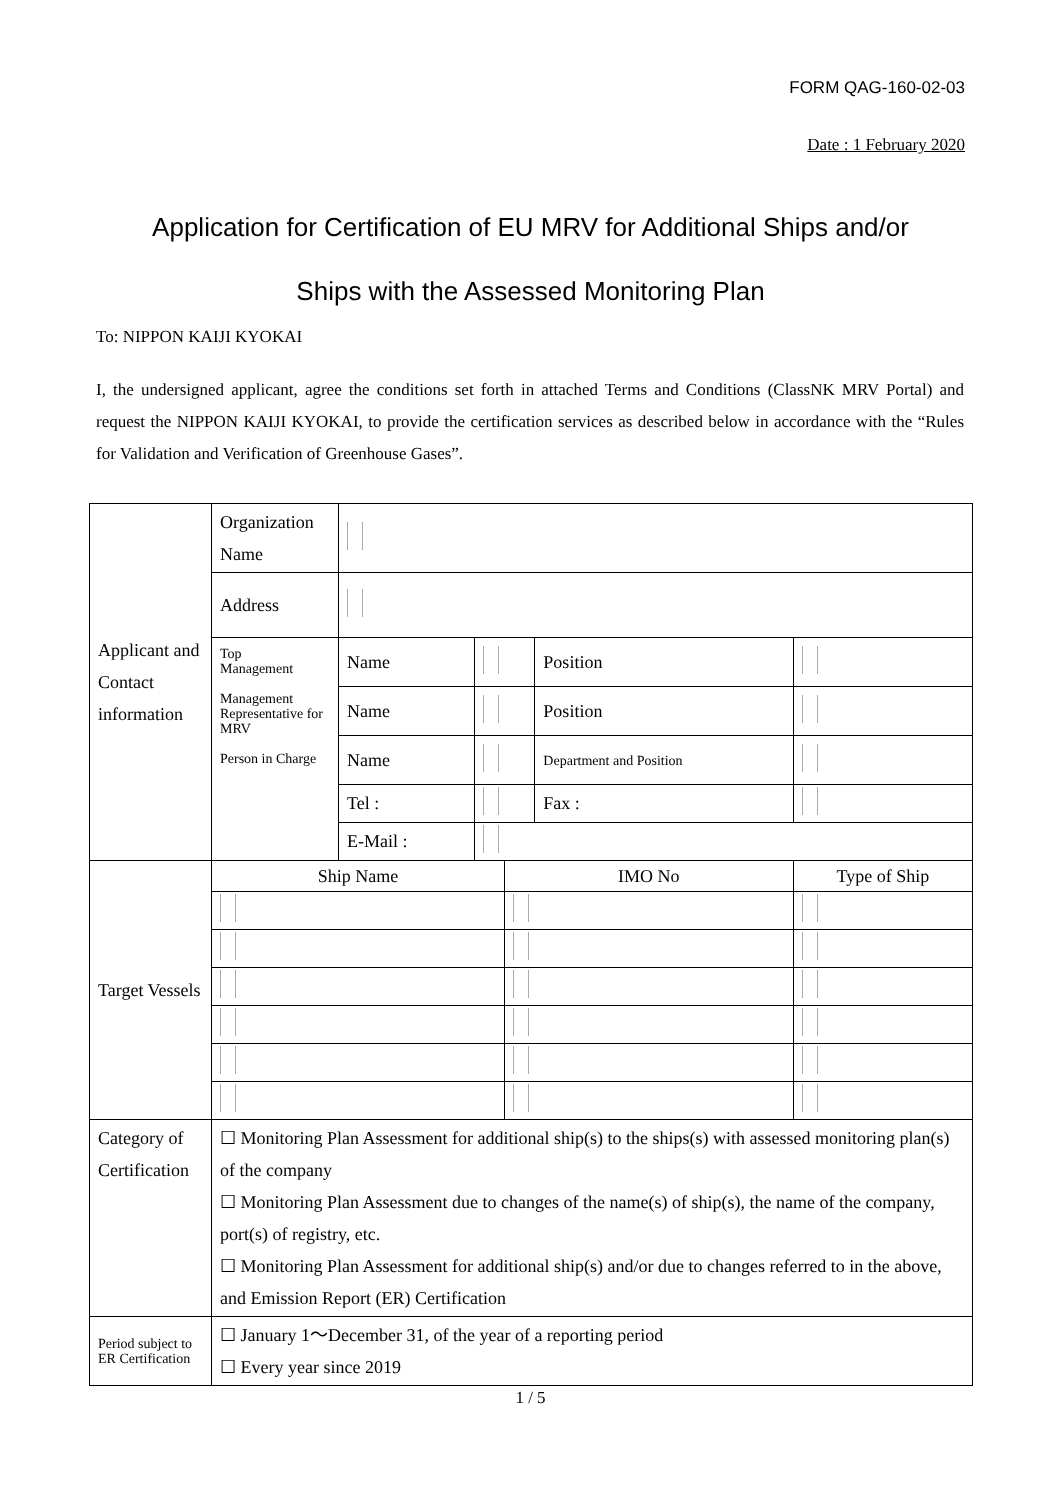FORM QAG-160-02-03
Date : 1 February 2020
Application for Certification of EU MRV for Additional Ships and/or
Ships with the Assessed Monitoring Plan
To: NIPPON KAIJI KYOKAI
I, the undersigned applicant, agree the conditions set forth in attached Terms and Conditions (ClassNK MRV Portal) and request the NIPPON KAIJI KYOKAI, to provide the certification services as described below in accordance with the “Rules for Validation and Verification of Greenhouse Gases”.
| Applicant and Contact information | Organization Name | | | | | |
| | Address | | | | | |
| | Top Management Management Representative for MRV Person in Charge | Name | | | Position | |
| | | Name | | | Position | |
| | | Name | | | Department and Position | |
| | | Tel : | | | Fax : | |
| | | E-Mail : | | | | |
| Target Vessels | Ship Name | | | IMO No | | Type of Ship |
| Category of Certification | ☐ Monitoring Plan Assessment for additional ship(s) to the ships(s) with assessed monitoring plan(s) of the company ☐ Monitoring Plan Assessment due to changes of the name(s) of ship(s), the name of the company, port(s) of registry, etc. ☐ Monitoring Plan Assessment for additional ship(s) and/or due to changes referred to in the above, and Emission Report (ER) Certification | | | | | |
| Period subject to ER Certification | ☐ January 1～December 31, of the year of a reporting period ☐ Every year since 2019 | | | | | |
1 / 5